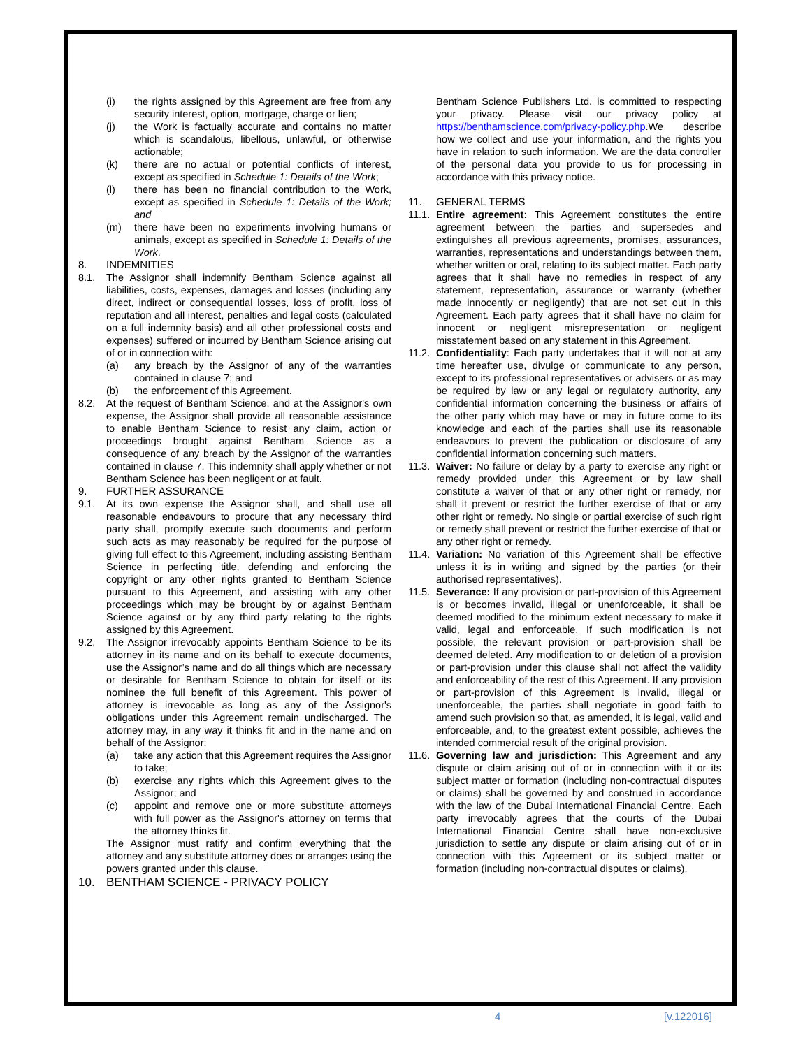(i) the rights assigned by this Agreement are free from any security interest, option, mortgage, charge or lien;
(j) the Work is factually accurate and contains no matter which is scandalous, libellous, unlawful, or otherwise actionable;
(k) there are no actual or potential conflicts of interest, except as specified in Schedule 1: Details of the Work;
(l) there has been no financial contribution to the Work, except as specified in Schedule 1: Details of the Work; and
(m) there have been no experiments involving humans or animals, except as specified in Schedule 1: Details of the Work.
8. INDEMNITIES
8.1. The Assignor shall indemnify Bentham Science against all liabilities, costs, expenses, damages and losses (including any direct, indirect or consequential losses, loss of profit, loss of reputation and all interest, penalties and legal costs (calculated on a full indemnity basis) and all other professional costs and expenses) suffered or incurred by Bentham Science arising out of or in connection with:
(a) any breach by the Assignor of any of the warranties contained in clause 7; and
(b) the enforcement of this Agreement.
8.2. At the request of Bentham Science, and at the Assignor's own expense, the Assignor shall provide all reasonable assistance to enable Bentham Science to resist any claim, action or proceedings brought against Bentham Science as a consequence of any breach by the Assignor of the warranties contained in clause 7. This indemnity shall apply whether or not Bentham Science has been negligent or at fault.
9. FURTHER ASSURANCE
9.1. At its own expense the Assignor shall, and shall use all reasonable endeavours to procure that any necessary third party shall, promptly execute such documents and perform such acts as may reasonably be required for the purpose of giving full effect to this Agreement, including assisting Bentham Science in perfecting title, defending and enforcing the copyright or any other rights granted to Bentham Science pursuant to this Agreement, and assisting with any other proceedings which may be brought by or against Bentham Science against or by any third party relating to the rights assigned by this Agreement.
9.2. The Assignor irrevocably appoints Bentham Science to be its attorney in its name and on its behalf to execute documents, use the Assignor’s name and do all things which are necessary or desirable for Bentham Science to obtain for itself or its nominee the full benefit of this Agreement. This power of attorney is irrevocable as long as any of the Assignor's obligations under this Agreement remain undischarged. The attorney may, in any way it thinks fit and in the name and on behalf of the Assignor:
(a) take any action that this Agreement requires the Assignor to take;
(b) exercise any rights which this Agreement gives to the Assignor; and
(c) appoint and remove one or more substitute attorneys with full power as the Assignor's attorney on terms that the attorney thinks fit.
The Assignor must ratify and confirm everything that the attorney and any substitute attorney does or arranges using the powers granted under this clause.
10. BENTHAM SCIENCE - PRIVACY POLICY
Bentham Science Publishers Ltd. is committed to respecting your privacy. Please visit our privacy policy at https://benthamscience.com/privacy-policy.php.We describe how we collect and use your information, and the rights you have in relation to such information. We are the data controller of the personal data you provide to us for processing in accordance with this privacy notice.
11. GENERAL TERMS
11.1. Entire agreement: This Agreement constitutes the entire agreement between the parties and supersedes and extinguishes all previous agreements, promises, assurances, warranties, representations and understandings between them, whether written or oral, relating to its subject matter. Each party agrees that it shall have no remedies in respect of any statement, representation, assurance or warranty (whether made innocently or negligently) that are not set out in this Agreement. Each party agrees that it shall have no claim for innocent or negligent misrepresentation or negligent misstatement based on any statement in this Agreement.
11.2. Confidentiality: Each party undertakes that it will not at any time hereafter use, divulge or communicate to any person, except to its professional representatives or advisers or as may be required by law or any legal or regulatory authority, any confidential information concerning the business or affairs of the other party which may have or may in future come to its knowledge and each of the parties shall use its reasonable endeavours to prevent the publication or disclosure of any confidential information concerning such matters.
11.3. Waiver: No failure or delay by a party to exercise any right or remedy provided under this Agreement or by law shall constitute a waiver of that or any other right or remedy, nor shall it prevent or restrict the further exercise of that or any other right or remedy. No single or partial exercise of such right or remedy shall prevent or restrict the further exercise of that or any other right or remedy.
11.4. Variation: No variation of this Agreement shall be effective unless it is in writing and signed by the parties (or their authorised representatives).
11.5. Severance: If any provision or part-provision of this Agreement is or becomes invalid, illegal or unenforceable, it shall be deemed modified to the minimum extent necessary to make it valid, legal and enforceable. If such modification is not possible, the relevant provision or part-provision shall be deemed deleted. Any modification to or deletion of a provision or part-provision under this clause shall not affect the validity and enforceability of the rest of this Agreement. If any provision or part-provision of this Agreement is invalid, illegal or unenforceable, the parties shall negotiate in good faith to amend such provision so that, as amended, it is legal, valid and enforceable, and, to the greatest extent possible, achieves the intended commercial result of the original provision.
11.6. Governing law and jurisdiction: This Agreement and any dispute or claim arising out of or in connection with it or its subject matter or formation (including non-contractual disputes or claims) shall be governed by and construed in accordance with the law of the Dubai International Financial Centre. Each party irrevocably agrees that the courts of the Dubai International Financial Centre shall have non-exclusive jurisdiction to settle any dispute or claim arising out of or in connection with this Agreement or its subject matter or formation (including non-contractual disputes or claims).
4 [v.122016]